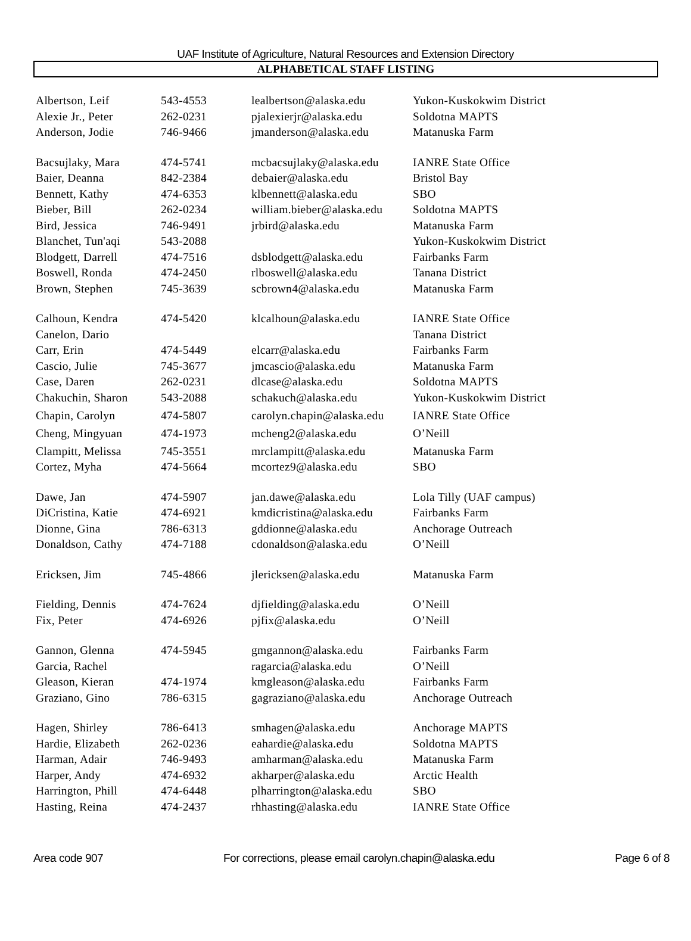UAF Institute of Agriculture, Natural Resources and Extension Directory
ALPHABETICAL STAFF LISTING
| Albertson, Leif | 543-4553 | lealbertson@alaska.edu | Yukon-Kuskokwim District |
| Alexie Jr., Peter | 262-0231 | pjalexierjr@alaska.edu | Soldotna MAPTS |
| Anderson, Jodie | 746-9466 | jmanderson@alaska.edu | Matanuska Farm |
| Bacsujlaky, Mara | 474-5741 | mcbacsujlaky@alaska.edu | IANRE State Office |
| Baier, Deanna | 842-2384 | debaier@alaska.edu | Bristol Bay |
| Bennett, Kathy | 474-6353 | klbennett@alaska.edu | SBO |
| Bieber, Bill | 262-0234 | william.bieber@alaska.edu | Soldotna MAPTS |
| Bird, Jessica | 746-9491 | jrbird@alaska.edu | Matanuska Farm |
| Blanchet, Tun'aqi | 543-2088 | | Yukon-Kuskokwim District |
| Blodgett, Darrell | 474-7516 | dsblodgett@alaska.edu | Fairbanks Farm |
| Boswell, Ronda | 474-2450 | rlboswell@alaska.edu | Tanana District |
| Brown, Stephen | 745-3639 | scbrown4@alaska.edu | Matanuska Farm |
| Calhoun, Kendra | 474-5420 | klcalhoun@alaska.edu | IANRE State Office |
| Canelon, Dario | | | Tanana District |
| Carr, Erin | 474-5449 | elcarr@alaska.edu | Fairbanks Farm |
| Cascio, Julie | 745-3677 | jmcascio@alaska.edu | Matanuska Farm |
| Case, Daren | 262-0231 | dlcase@alaska.edu | Soldotna MAPTS |
| Chakuchin, Sharon | 543-2088 | schakuch@alaska.edu | Yukon-Kuskokwim District |
| Chapin, Carolyn | 474-5807 | carolyn.chapin@alaska.edu | IANRE State Office |
| Cheng, Mingyuan | 474-1973 | mcheng2@alaska.edu | O’Neill |
| Clampitt, Melissa | 745-3551 | mrclampitt@alaska.edu | Matanuska Farm |
| Cortez, Myha | 474-5664 | mcortez9@alaska.edu | SBO |
| Dawe, Jan | 474-5907 | jan.dawe@alaska.edu | Lola Tilly (UAF campus) |
| DiCristina, Katie | 474-6921 | kmdicristina@alaska.edu | Fairbanks Farm |
| Dionne, Gina | 786-6313 | gddionne@alaska.edu | Anchorage Outreach |
| Donaldson, Cathy | 474-7188 | cdonaldson@alaska.edu | O’Neill |
| Ericksen, Jim | 745-4866 | jlericksen@alaska.edu | Matanuska Farm |
| Fielding, Dennis | 474-7624 | djfielding@alaska.edu | O’Neill |
| Fix, Peter | 474-6926 | pjfix@alaska.edu | O’Neill |
| Gannon, Glenna | 474-5945 | gmgannon@alaska.edu | Fairbanks Farm |
| Garcia, Rachel | | ragarcia@alaska.edu | O’Neill |
| Gleason, Kieran | 474-1974 | kmgleason@alaska.edu | Fairbanks Farm |
| Graziano, Gino | 786-6315 | gagraziano@alaska.edu | Anchorage Outreach |
| Hagen, Shirley | 786-6413 | smhagen@alaska.edu | Anchorage MAPTS |
| Hardie, Elizabeth | 262-0236 | eahardie@alaska.edu | Soldotna MAPTS |
| Harman, Adair | 746-9493 | amharman@alaska.edu | Matanuska Farm |
| Harper, Andy | 474-6932 | akharper@alaska.edu | Arctic Health |
| Harrington, Phill | 474-6448 | plharrington@alaska.edu | SBO |
| Hasting, Reina | 474-2437 | rhhasting@alaska.edu | IANRE State Office |
Area code 907 For corrections, please email carolyn.chapin@alaska.edu Page 6 of 8